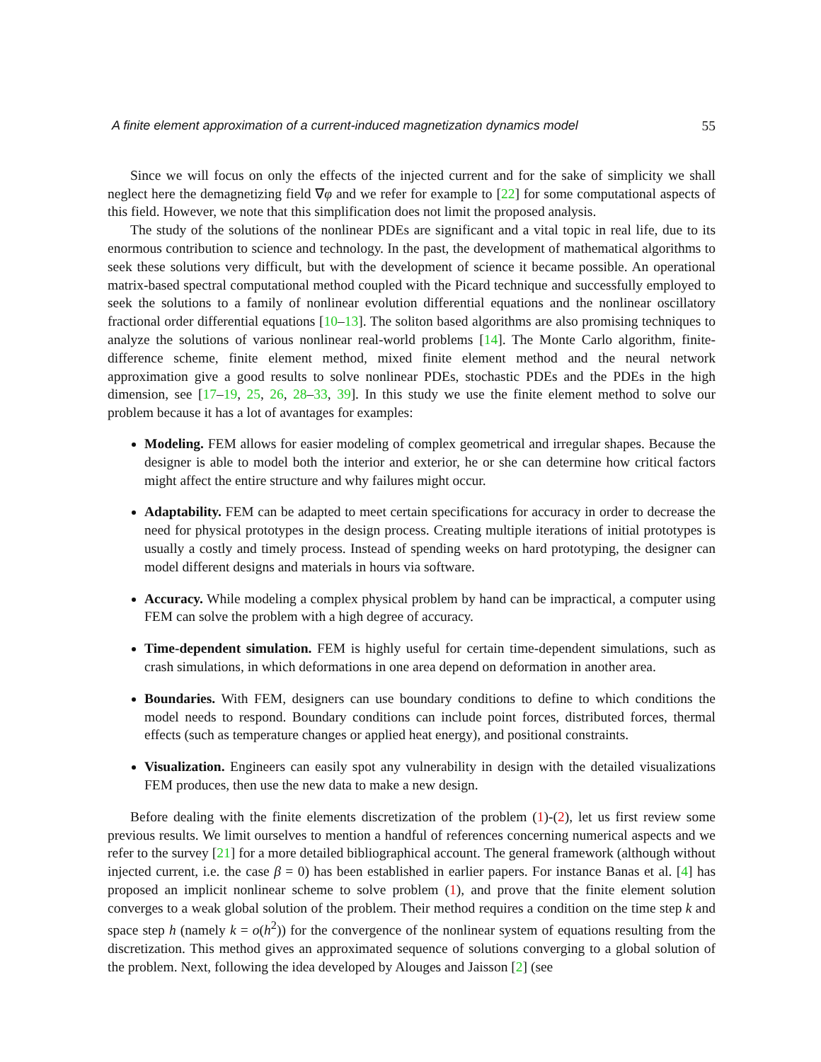A finite element approximation of a current-induced magnetization dynamics model 55
Since we will focus on only the effects of the injected current and for the sake of simplicity we shall neglect here the demagnetizing field ∇φ and we refer for example to [22] for some computational aspects of this field. However, we note that this simplification does not limit the proposed analysis.
The study of the solutions of the nonlinear PDEs are significant and a vital topic in real life, due to its enormous contribution to science and technology. In the past, the development of mathematical algorithms to seek these solutions very difficult, but with the development of science it became possible. An operational matrix-based spectral computational method coupled with the Picard technique and successfully employed to seek the solutions to a family of nonlinear evolution differential equations and the nonlinear oscillatory fractional order differential equations [10–13]. The soliton based algorithms are also promising techniques to analyze the solutions of various nonlinear real-world problems [14]. The Monte Carlo algorithm, finite-difference scheme, finite element method, mixed finite element method and the neural network approximation give a good results to solve nonlinear PDEs, stochastic PDEs and the PDEs in the high dimension, see [17–19, 25, 26, 28–33, 39]. In this study we use the finite element method to solve our problem because it has a lot of avantages for examples:
Modeling. FEM allows for easier modeling of complex geometrical and irregular shapes. Because the designer is able to model both the interior and exterior, he or she can determine how critical factors might affect the entire structure and why failures might occur.
Adaptability. FEM can be adapted to meet certain specifications for accuracy in order to decrease the need for physical prototypes in the design process. Creating multiple iterations of initial prototypes is usually a costly and timely process. Instead of spending weeks on hard prototyping, the designer can model different designs and materials in hours via software.
Accuracy. While modeling a complex physical problem by hand can be impractical, a computer using FEM can solve the problem with a high degree of accuracy.
Time-dependent simulation. FEM is highly useful for certain time-dependent simulations, such as crash simulations, in which deformations in one area depend on deformation in another area.
Boundaries. With FEM, designers can use boundary conditions to define to which conditions the model needs to respond. Boundary conditions can include point forces, distributed forces, thermal effects (such as temperature changes or applied heat energy), and positional constraints.
Visualization. Engineers can easily spot any vulnerability in design with the detailed visualizations FEM produces, then use the new data to make a new design.
Before dealing with the finite elements discretization of the problem (1)-(2), let us first review some previous results. We limit ourselves to mention a handful of references concerning numerical aspects and we refer to the survey [21] for a more detailed bibliographical account. The general framework (although without injected current, i.e. the case β = 0) has been established in earlier papers. For instance Banas et al. [4] has proposed an implicit nonlinear scheme to solve problem (1), and prove that the finite element solution converges to a weak global solution of the problem. Their method requires a condition on the time step k and space step h (namely k = o(h<sup>2</sup>)) for the convergence of the nonlinear system of equations resulting from the discretization. This method gives an approximated sequence of solutions converging to a global solution of the problem. Next, following the idea developed by Alouges and Jaisson [2] (see